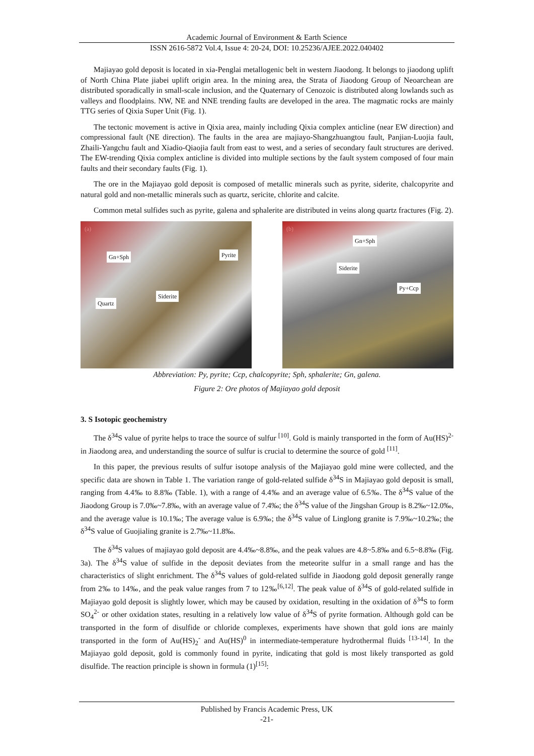Academic Journal of Environment & Earth Science
ISSN 2616-5872 Vol.4, Issue 4: 20-24, DOI: 10.25236/AJEE.2022.040402
Majiayao gold deposit is located in xia-Penglai metallogenic belt in western Jiaodong. It belongs to jiaodong uplift of North China Plate jiabei uplift origin area. In the mining area, the Strata of Jiaodong Group of Neoarchean are distributed sporadically in small-scale inclusion, and the Quaternary of Cenozoic is distributed along lowlands such as valleys and floodplains. NW, NE and NNE trending faults are developed in the area. The magmatic rocks are mainly TTG series of Qixia Super Unit (Fig. 1).
The tectonic movement is active in Qixia area, mainly including Qixia complex anticline (near EW direction) and compressional fault (NE direction). The faults in the area are majiayo-Shangzhuangtou fault, Panjian-Luojia fault, Zhaili-Yangchu fault and Xiadio-Qiaojia fault from east to west, and a series of secondary fault structures are derived. The EW-trending Qixia complex anticline is divided into multiple sections by the fault system composed of four main faults and their secondary faults (Fig. 1).
The ore in the Majiayao gold deposit is composed of metallic minerals such as pyrite, siderite, chalcopyrite and natural gold and non-metallic minerals such as quartz, sericite, chlorite and calcite.
Common metal sulfides such as pyrite, galena and sphalerite are distributed in veins along quartz fractures (Fig. 2).
(a)
Gn+Sph Pyrite
Siderite
Quartz
(b)
Gn+Sph
Siderite
Py+Ccp
Abbreviation: Py, pyrite; Ccp, chalcopyrite; Sph, sphalerite; Gn, galena.
Figure 2: Ore photos of Majiayao gold deposit
3. S Isotopic geochemistry
The δ<sup>34</sup>S value of pyrite helps to trace the source of sulfur <sup>[10]</sup>. Gold is mainly transported in the form of Au(HS)<sup>2-</sup> in Jiaodong area, and understanding the source of sulfur is crucial to determine the source of gold <sup>[11]</sup>.
In this paper, the previous results of sulfur isotope analysis of the Majiayao gold mine were collected, and the specific data are shown in Table 1. The variation range of gold-related sulfide δ<sup>34</sup>S in Majiayao gold deposit is small, ranging from 4.4‰ to 8.8‰ (Table. 1), with a range of 4.4‰ and an average value of 6.5‰. The δ<sup>34</sup>S value of the Jiaodong Group is 7.0‰~7.8‰, with an average value of 7.4‰; the δ<sup>34</sup>S value of the Jingshan Group is 8.2‰~12.0‰, and the average value is 10.1‰; The average value is 6.9‰; the δ<sup>34</sup>S value of Linglong granite is 7.9‰~10.2‰; the δ<sup>34</sup>S value of Guojialing granite is 2.7‰~11.8‰.
The δ<sup>34</sup>S values of majiayao gold deposit are 4.4‰~8.8‰, and the peak values are 4.8~5.8‰ and 6.5~8.8‰ (Fig. 3a). The δ<sup>34</sup>S value of sulfide in the deposit deviates from the meteorite sulfur in a small range and has the characteristics of slight enrichment. The δ<sup>34</sup>S values of gold-related sulfide in Jiaodong gold deposit generally range from 2‰ to 14‰, and the peak value ranges from 7 to 12‰<sup>[6,12]</sup>. The peak value of δ<sup>34</sup>S of gold-related sulfide in Majiayao gold deposit is slightly lower, which may be caused by oxidation, resulting in the oxidation of δ<sup>34</sup>S to form SO<sub>4</sub><sup>2-</sup> or other oxidation states, resulting in a relatively low value of δ<sup>34</sup>S of pyrite formation. Although gold can be transported in the form of disulfide or chloride complexes, experiments have shown that gold ions are mainly transported in the form of Au(HS)<sub>2</sub><sup>-</sup> and Au(HS)<sup>0</sup> in intermediate-temperature hydrothermal fluids <sup>[13-14]</sup>. In the Majiayao gold deposit, gold is commonly found in pyrite, indicating that gold is most likely transported as gold disulfide. The reaction principle is shown in formula (1)<sup>[15]</sup>:
Published by Francis Academic Press, UK
-21-